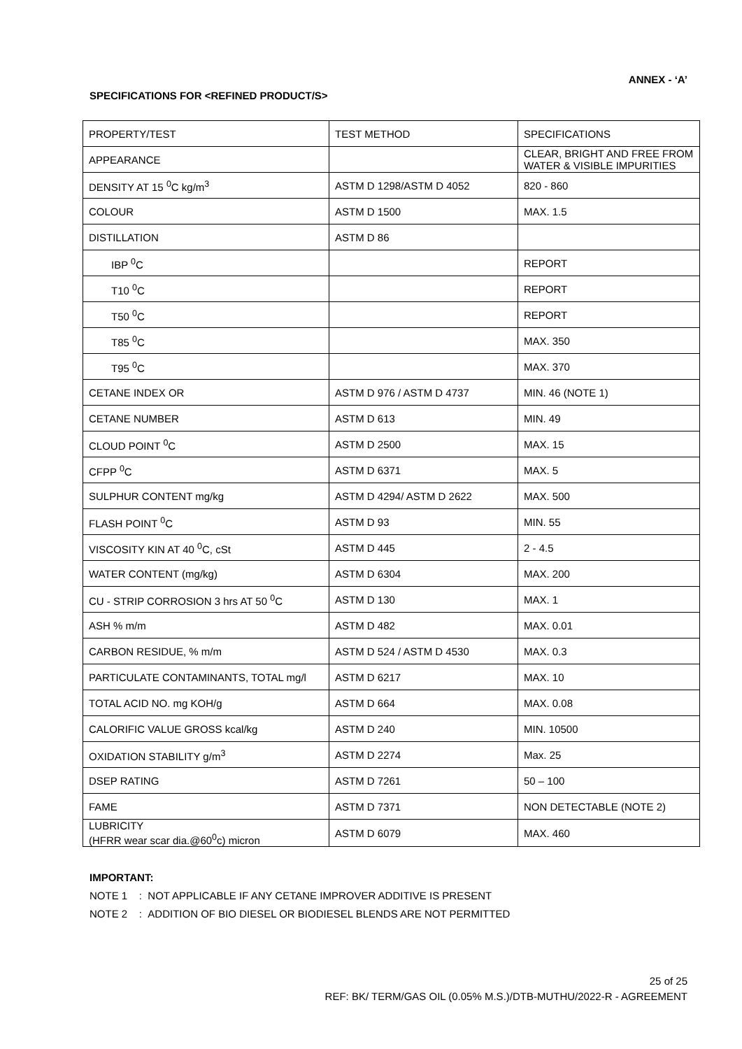ANNEX - ‘A’
SPECIFICATIONS FOR <REFINED PRODUCT/S>
| PROPERTY/TEST | TEST METHOD | SPECIFICATIONS |
| APPEARANCE | | CLEAR, BRIGHT AND FREE FROM WATER & VISIBLE IMPURITIES |
| DENSITY AT 15 <sup>0</sup>C kg/m<sup>3</sup> | ASTM D 1298/ASTM D 4052 | 820 - 860 |
| COLOUR | ASTM D 1500 | MAX. 1.5 |
| DISTILLATION | ASTM D 86 | |
| IBP <sup>0</sup>C | | REPORT |
| T10 <sup>0</sup>C | | REPORT |
| T50 <sup>0</sup>C | | REPORT |
| T85 <sup>0</sup>C | | MAX. 350 |
| T95 <sup>0</sup>C | | MAX. 370 |
| CETANE INDEX OR | ASTM D 976 / ASTM D 4737 | MIN. 46 (NOTE 1) |
| CETANE NUMBER | ASTM D 613 | MIN. 49 |
| CLOUD POINT <sup>0</sup>C | ASTM D 2500 | MAX. 15 |
| CFPP <sup>0</sup>C | ASTM D 6371 | MAX. 5 |
| SULPHUR CONTENT mg/kg | ASTM D 4294/ ASTM D 2622 | MAX. 500 |
| FLASH POINT <sup>0</sup>C | ASTM D 93 | MIN. 55 |
| VISCOSITY KIN AT 40 <sup>0</sup>C, cSt | ASTM D 445 | 2 - 4.5 |
| WATER CONTENT (mg/kg) | ASTM D 6304 | MAX. 200 |
| CU - STRIP CORROSION 3 hrs AT 50 <sup>0</sup>C | ASTM D 130 | MAX. 1 |
| ASH % m/m | ASTM D 482 | MAX. 0.01 |
| CARBON RESIDUE, % m/m | ASTM D 524 / ASTM D 4530 | MAX. 0.3 |
| PARTICULATE CONTAMINANTS, TOTAL mg/l | ASTM D 6217 | MAX. 10 |
| TOTAL ACID NO. mg KOH/g | ASTM D 664 | MAX. 0.08 |
| CALORIFIC VALUE GROSS kcal/kg | ASTM D 240 | MIN. 10500 |
| OXIDATION STABILITY g/m<sup>3</sup> | ASTM D 2274 | Max. 25 |
| DSEP RATING | ASTM D 7261 | 50 – 100 |
| FAME | ASTM D 7371 | NON DETECTABLE (NOTE 2) |
| LUBRICITY (HFRR wear scar dia.@60<sup>0</sup>c) micron | ASTM D 6079 | MAX. 460 |
IMPORTANT:
NOTE 1 : NOT APPLICABLE IF ANY CETANE IMPROVER ADDITIVE IS PRESENT
NOTE 2 : ADDITION OF BIO DIESEL OR BIODIESEL BLENDS ARE NOT PERMITTED
25 of 25
REF: BK/ TERM/GAS OIL (0.05% M.S.)/DTB-MUTHU/2022-R - AGREEMENT